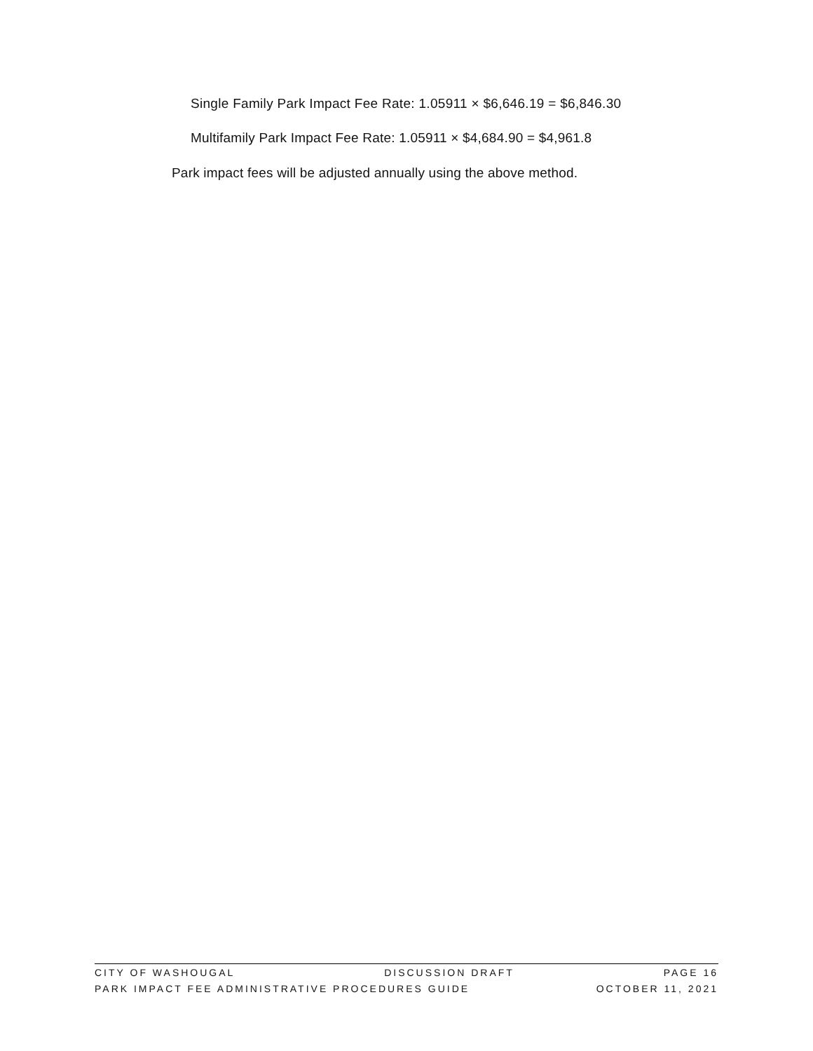Single Family Park Impact Fee Rate: 1.05911 × $6,646.19 = $6,846.30
Multifamily Park Impact Fee Rate: 1.05911 × $4,684.90 = $4,961.8
Park impact fees will be adjusted annually using the above method.
CITY OF WASHOUGAL DISCUSSION DRAFT PAGE 16
PARK IMPACT FEE ADMINISTRATIVE PROCEDURES GUIDE OCTOBER 11, 2021